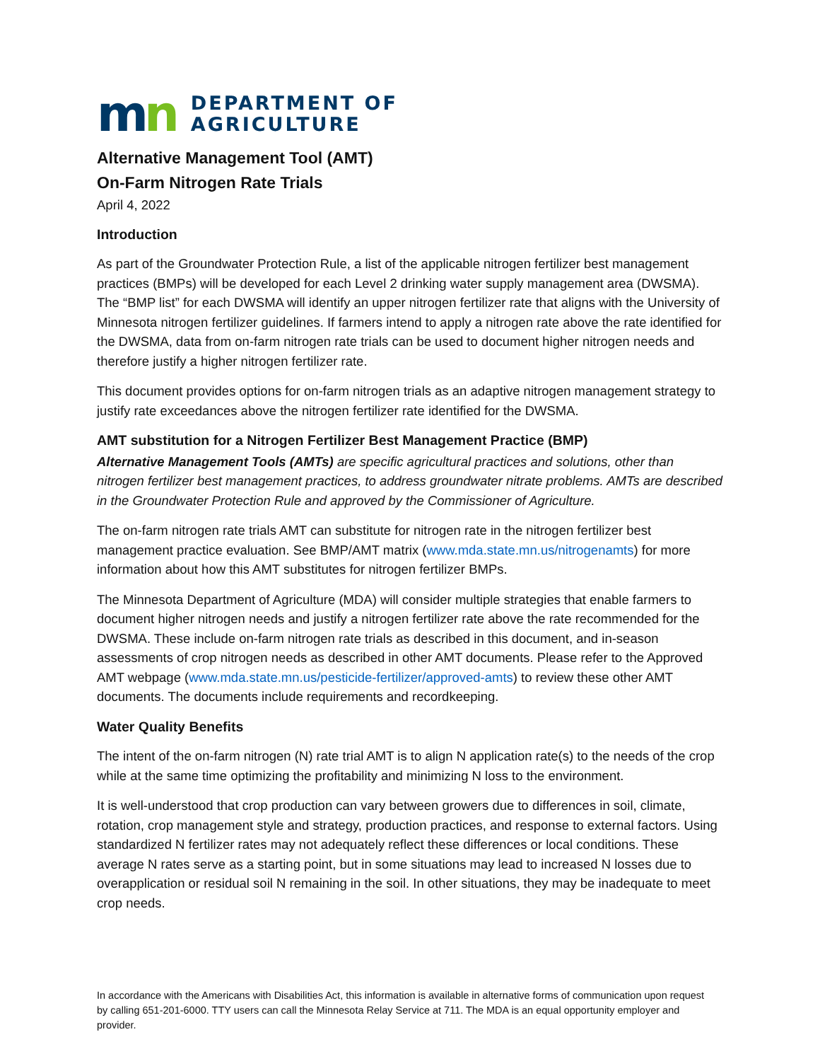mn
DEPARTMENT OF
AGRICULTURE
Alternative Management Tool (AMT)
On-Farm Nitrogen Rate Trials
April 4, 2022
Introduction
As part of the Groundwater Protection Rule, a list of the applicable nitrogen fertilizer best management practices (BMPs) will be developed for each Level 2 drinking water supply management area (DWSMA). The “BMP list” for each DWSMA will identify an upper nitrogen fertilizer rate that aligns with the University of Minnesota nitrogen fertilizer guidelines. If farmers intend to apply a nitrogen rate above the rate identified for the DWSMA, data from on-farm nitrogen rate trials can be used to document higher nitrogen needs and therefore justify a higher nitrogen fertilizer rate.
This document provides options for on-farm nitrogen trials as an adaptive nitrogen management strategy to justify rate exceedances above the nitrogen fertilizer rate identified for the DWSMA.
AMT substitution for a Nitrogen Fertilizer Best Management Practice (BMP)
Alternative Management Tools (AMTs) are specific agricultural practices and solutions, other than nitrogen fertilizer best management practices, to address groundwater nitrate problems. AMTs are described in the Groundwater Protection Rule and approved by the Commissioner of Agriculture.
The on-farm nitrogen rate trials AMT can substitute for nitrogen rate in the nitrogen fertilizer best management practice evaluation. See BMP/AMT matrix (www.mda.state.mn.us/nitrogenamts) for more information about how this AMT substitutes for nitrogen fertilizer BMPs.
The Minnesota Department of Agriculture (MDA) will consider multiple strategies that enable farmers to document higher nitrogen needs and justify a nitrogen fertilizer rate above the rate recommended for the DWSMA. These include on-farm nitrogen rate trials as described in this document, and in-season assessments of crop nitrogen needs as described in other AMT documents. Please refer to the Approved AMT webpage (www.mda.state.mn.us/pesticide-fertilizer/approved-amts) to review these other AMT documents. The documents include requirements and recordkeeping.
Water Quality Benefits
The intent of the on-farm nitrogen (N) rate trial AMT is to align N application rate(s) to the needs of the crop while at the same time optimizing the profitability and minimizing N loss to the environment.
It is well-understood that crop production can vary between growers due to differences in soil, climate, rotation, crop management style and strategy, production practices, and response to external factors. Using standardized N fertilizer rates may not adequately reflect these differences or local conditions. These average N rates serve as a starting point, but in some situations may lead to increased N losses due to overapplication or residual soil N remaining in the soil. In other situations, they may be inadequate to meet crop needs.
In accordance with the Americans with Disabilities Act, this information is available in alternative forms of communication upon request by calling 651-201-6000. TTY users can call the Minnesota Relay Service at 711. The MDA is an equal opportunity employer and provider.